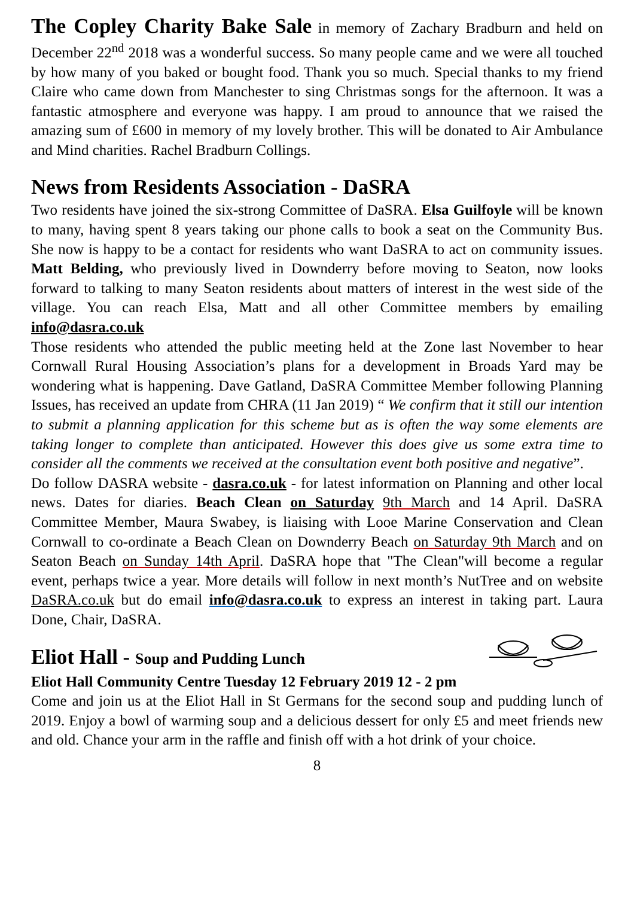The Copley Charity Bake Sale in memory of Zachary Bradburn and held on December 22<sup>nd</sup> 2018 was a wonderful success. So many people came and we were all touched by how many of you baked or bought food. Thank you so much. Special thanks to my friend Claire who came down from Manchester to sing Christmas songs for the afternoon. It was a fantastic atmosphere and everyone was happy. I am proud to announce that we raised the amazing sum of £600 in memory of my lovely brother. This will be donated to Air Ambulance and Mind charities. Rachel Bradburn Collings.
News from Residents Association - DaSRA
Two residents have joined the six-strong Committee of DaSRA. Elsa Guilfoyle will be known to many, having spent 8 years taking our phone calls to book a seat on the Community Bus. She now is happy to be a contact for residents who want DaSRA to act on community issues. Matt Belding, who previously lived in Downderry before moving to Seaton, now looks forward to talking to many Seaton residents about matters of interest in the west side of the village. You can reach Elsa, Matt and all other Committee members by emailing info@dasra.co.uk
Those residents who attended the public meeting held at the Zone last November to hear Cornwall Rural Housing Association’s plans for a development in Broads Yard may be wondering what is happening. Dave Gatland, DaSRA Committee Member following Planning Issues, has received an update from CHRA (11 Jan 2019) “ We confirm that it still our intention to submit a planning application for this scheme but as is often the way some elements are taking longer to complete than anticipated. However this does give us some extra time to consider all the comments we received at the consultation event both positive and negative”.
Do follow DASRA website - dasra.co.uk - for latest information on Planning and other local news. Dates for diaries. Beach Clean on Saturday 9th March and 14 April. DaSRA Committee Member, Maura Swabey, is liaising with Looe Marine Conservation and Clean Cornwall to co-ordinate a Beach Clean on Downderry Beach on Saturday 9th March and on Seaton Beach on Sunday 14th April. DaSRA hope that "The Clean"will become a regular event, perhaps twice a year. More details will follow in next month’s NutTree and on website DaSRA.co.uk but do email info@dasra.co.uk to express an interest in taking part. Laura Done, Chair, DaSRA.
Eliot Hall - Soup and Pudding Lunch
Eliot Hall Community Centre Tuesday 12 February 2019 12 - 2 pm
Come and join us at the Eliot Hall in St Germans for the second soup and pudding lunch of 2019. Enjoy a bowl of warming soup and a delicious dessert for only £5 and meet friends new and old. Chance your arm in the raffle and finish off with a hot drink of your choice.
8